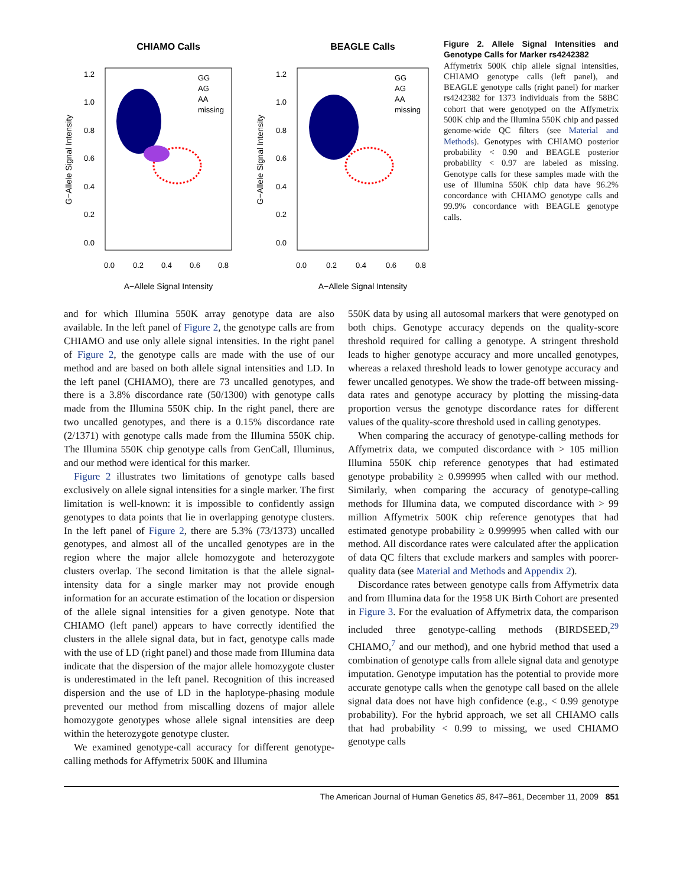CHIAMO Calls
BEAGLE Calls
1.2
1.0
0.8
0.6
0.4
0.2
0.0
1.2
1.0
0.8
0.6
0.4
0.2
0.0
0.0
0.2
0.4
0.6
0.8
0.0
0.2
0.4
0.6
0.8
A−Allele Signal Intensity
A−Allele Signal Intensity
G−Allele Signal Intensity
G−Allele Signal Intensity
GG
AG
AA
missing
GG
AG
AA
missing
Figure 2. Allele Signal Intensities and Genotype Calls for Marker rs4242382
Affymetrix 500K chip allele signal intensities, CHIAMO genotype calls (left panel), and BEAGLE genotype calls (right panel) for marker rs4242382 for 1373 individuals from the 58BC cohort that were genotyped on the Affymetrix 500K chip and the Illumina 550K chip and passed genome-wide QC filters (see Material and Methods). Genotypes with CHIAMO posterior probability < 0.90 and BEAGLE posterior probability < 0.97 are labeled as missing. Genotype calls for these samples made with the use of Illumina 550K chip data have 96.2% concordance with CHIAMO genotype calls and 99.9% concordance with BEAGLE genotype calls.
and for which Illumina 550K array genotype data are also available. In the left panel of Figure 2, the genotype calls are from CHIAMO and use only allele signal intensities. In the right panel of Figure 2, the genotype calls are made with the use of our method and are based on both allele signal intensities and LD. In the left panel (CHIAMO), there are 73 uncalled genotypes, and there is a 3.8% discordance rate (50/1300) with genotype calls made from the Illumina 550K chip. In the right panel, there are two uncalled genotypes, and there is a 0.15% discordance rate (2/1371) with genotype calls made from the Illumina 550K chip. The Illumina 550K chip genotype calls from GenCall, Illuminus, and our method were identical for this marker.
Figure 2 illustrates two limitations of genotype calls based exclusively on allele signal intensities for a single marker. The first limitation is well-known: it is impossible to confidently assign genotypes to data points that lie in overlapping genotype clusters. In the left panel of Figure 2, there are 5.3% (73/1373) uncalled genotypes, and almost all of the uncalled genotypes are in the region where the major allele homozygote and heterozygote clusters overlap. The second limitation is that the allele signal-intensity data for a single marker may not provide enough information for an accurate estimation of the location or dispersion of the allele signal intensities for a given genotype. Note that CHIAMO (left panel) appears to have correctly identified the clusters in the allele signal data, but in fact, genotype calls made with the use of LD (right panel) and those made from Illumina data indicate that the dispersion of the major allele homozygote cluster is underestimated in the left panel. Recognition of this increased dispersion and the use of LD in the haplotype-phasing module prevented our method from miscalling dozens of major allele homozygote genotypes whose allele signal intensities are deep within the heterozygote genotype cluster.
We examined genotype-call accuracy for different genotype-calling methods for Affymetrix 500K and Illumina
550K data by using all autosomal markers that were genotyped on both chips. Genotype accuracy depends on the quality-score threshold required for calling a genotype. A stringent threshold leads to higher genotype accuracy and more uncalled genotypes, whereas a relaxed threshold leads to lower genotype accuracy and fewer uncalled genotypes. We show the trade-off between missing-data rates and genotype accuracy by plotting the missing-data proportion versus the genotype discordance rates for different values of the quality-score threshold used in calling genotypes.
When comparing the accuracy of genotype-calling methods for Affymetrix data, we computed discordance with > 105 million Illumina 550K chip reference genotypes that had estimated genotype probability ≥ 0.999995 when called with our method. Similarly, when comparing the accuracy of genotype-calling methods for Illumina data, we computed discordance with > 99 million Affymetrix 500K chip reference genotypes that had estimated genotype probability ≥ 0.999995 when called with our method. All discordance rates were calculated after the application of data QC filters that exclude markers and samples with poorer-quality data (see Material and Methods and Appendix 2).
Discordance rates between genotype calls from Affymetrix data and from Illumina data for the 1958 UK Birth Cohort are presented in Figure 3. For the evaluation of Affymetrix data, the comparison included three genotype-calling methods (BIRDSEED,<sup>29</sup> CHIAMO,<sup>7</sup> and our method), and one hybrid method that used a combination of genotype calls from allele signal data and genotype imputation. Genotype imputation has the potential to provide more accurate genotype calls when the genotype call based on the allele signal data does not have high confidence (e.g., < 0.99 genotype probability). For the hybrid approach, we set all CHIAMO calls that had probability < 0.99 to missing, we used CHIAMO genotype calls
The American Journal of Human Genetics 85, 847–861, December 11, 2009 851